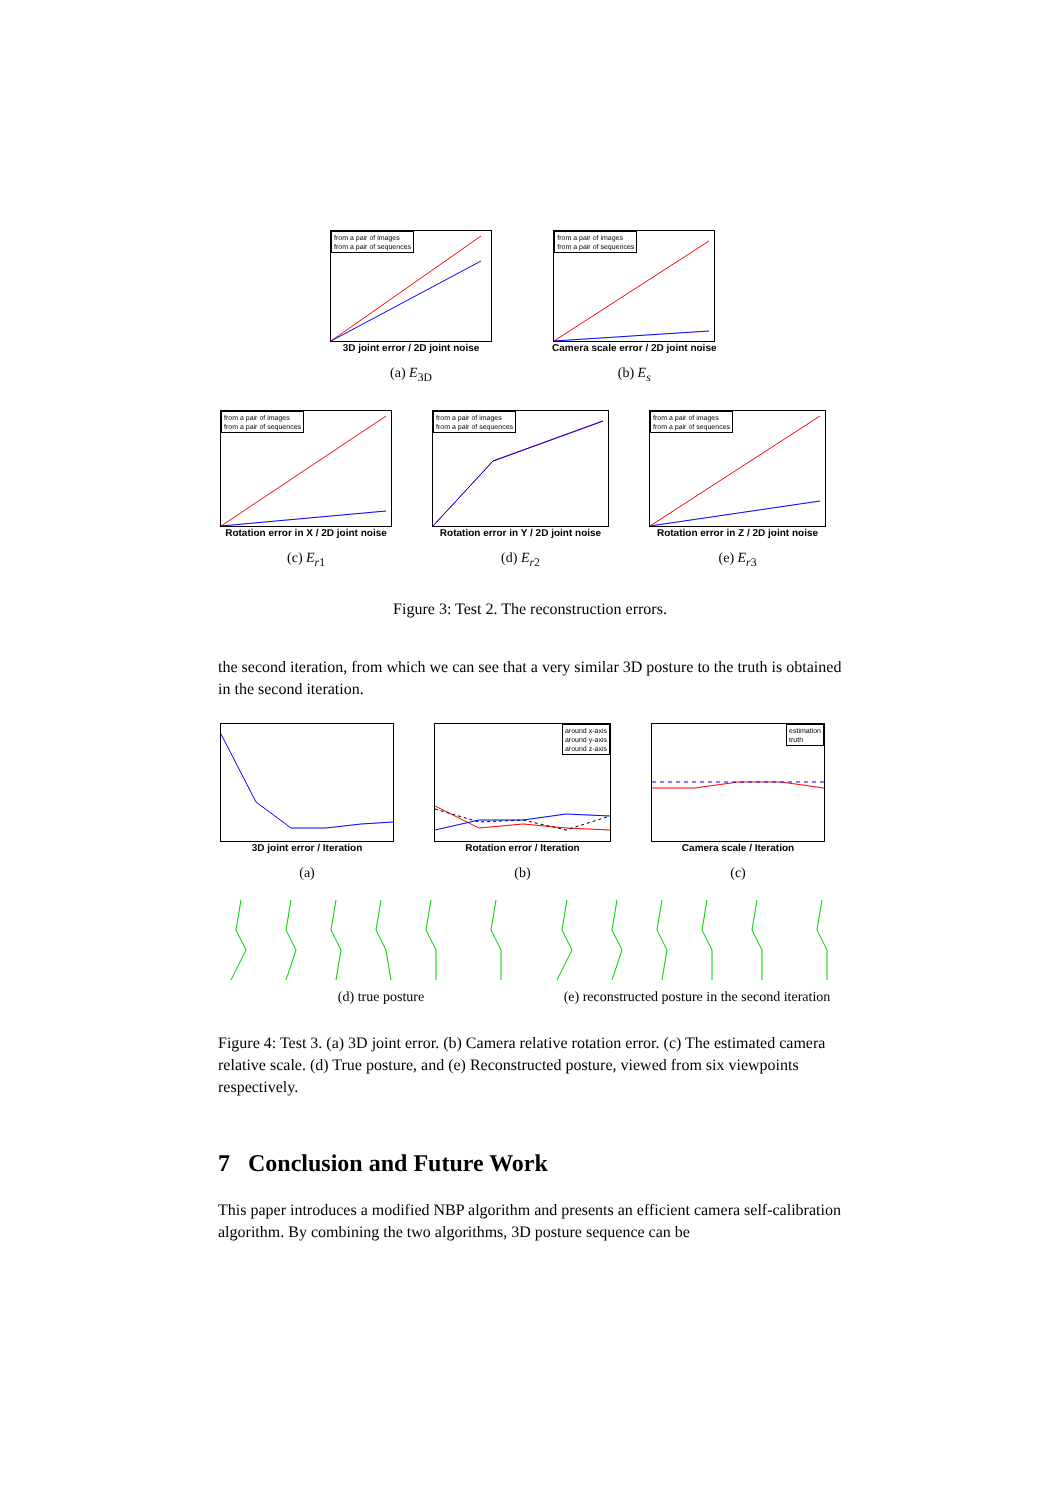from a pair of images
from a pair of sequences
3D joint error / 2D joint noise
(a) E<sub>3D</sub>
from a pair of images
from a pair of sequences
Camera scale error / 2D joint noise
(b) E<sub>s</sub>
from a pair of images
from a pair of sequences
Rotation error in X / 2D joint noise
(c) E<sub>r1</sub>
from a pair of images
from a pair of sequences
Rotation error in Y / 2D joint noise
(d) E<sub>r2</sub>
from a pair of images
from a pair of sequences
Rotation error in Z / 2D joint noise
(e) E<sub>r3</sub>
Figure 3: Test 2. The reconstruction errors.
the second iteration, from which we can see that a very similar 3D posture to the truth is obtained in the second iteration.
3D joint error / Iteration
(a)
around x-axis
around y-axis
around z-axis
Rotation error / Iteration
(b)
estimation
truth
Camera scale / Iteration
(c)
(d) true posture (e) reconstructed posture in the second iteration
Figure 4: Test 3. (a) 3D joint error. (b) Camera relative rotation error. (c) The estimated camera relative scale. (d) True posture, and (e) Reconstructed posture, viewed from six viewpoints respectively.
7 Conclusion and Future Work
This paper introduces a modified NBP algorithm and presents an efficient camera self-calibration algorithm. By combining the two algorithms, 3D posture sequence can be